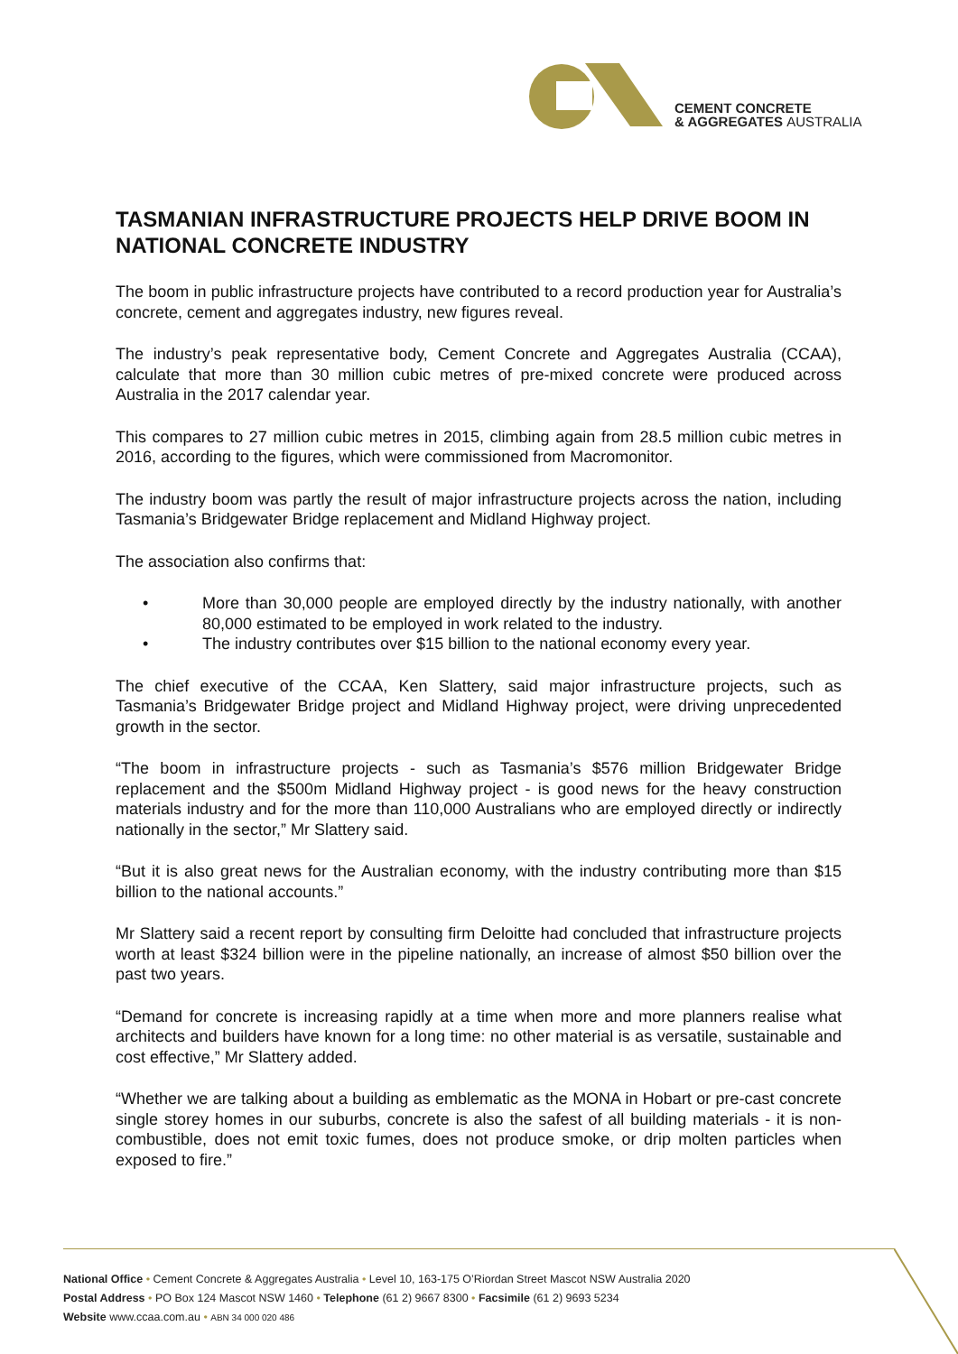CEMENT CONCRETE
& AGGREGATES AUSTRALIA
TASMANIAN INFRASTRUCTURE PROJECTS HELP DRIVE BOOM IN NATIONAL CONCRETE INDUSTRY
The boom in public infrastructure projects have contributed to a record production year for Australia’s concrete, cement and aggregates industry, new figures reveal.
The industry’s peak representative body, Cement Concrete and Aggregates Australia (CCAA), calculate that more than 30 million cubic metres of pre-mixed concrete were produced across Australia in the 2017 calendar year.
This compares to 27 million cubic metres in 2015, climbing again from 28.5 million cubic metres in 2016, according to the figures, which were commissioned from Macromonitor.
The industry boom was partly the result of major infrastructure projects across the nation, including Tasmania’s Bridgewater Bridge replacement and Midland Highway project.
The association also confirms that:
• More than 30,000 people are employed directly by the industry nationally, with another 80,000 estimated to be employed in work related to the industry.
• The industry contributes over $15 billion to the national economy every year.
The chief executive of the CCAA, Ken Slattery, said major infrastructure projects, such as Tasmania’s Bridgewater Bridge project and Midland Highway project, were driving unprecedented growth in the sector.
“The boom in infrastructure projects - such as Tasmania’s $576 million Bridgewater Bridge replacement and the $500m Midland Highway project - is good news for the heavy construction materials industry and for the more than 110,000 Australians who are employed directly or indirectly nationally in the sector,” Mr Slattery said.
“But it is also great news for the Australian economy, with the industry contributing more than $15 billion to the national accounts.”
Mr Slattery said a recent report by consulting firm Deloitte had concluded that infrastructure projects worth at least $324 billion were in the pipeline nationally, an increase of almost $50 billion over the past two years.
“Demand for concrete is increasing rapidly at a time when more and more planners realise what architects and builders have known for a long time: no other material is as versatile, sustainable and cost effective,” Mr Slattery added.
“Whether we are talking about a building as emblematic as the MONA in Hobart or pre-cast concrete single storey homes in our suburbs, concrete is also the safest of all building materials - it is non-combustible, does not emit toxic fumes, does not produce smoke, or drip molten particles when exposed to fire.”
National Office • Cement Concrete & Aggregates Australia • Level 10, 163-175 O’Riordan Street Mascot NSW Australia 2020
Postal Address • PO Box 124 Mascot NSW 1460 • Telephone (61 2) 9667 8300 • Facsimile (61 2) 9693 5234
Website www.ccaa.com.au • ABN 34 000 020 486